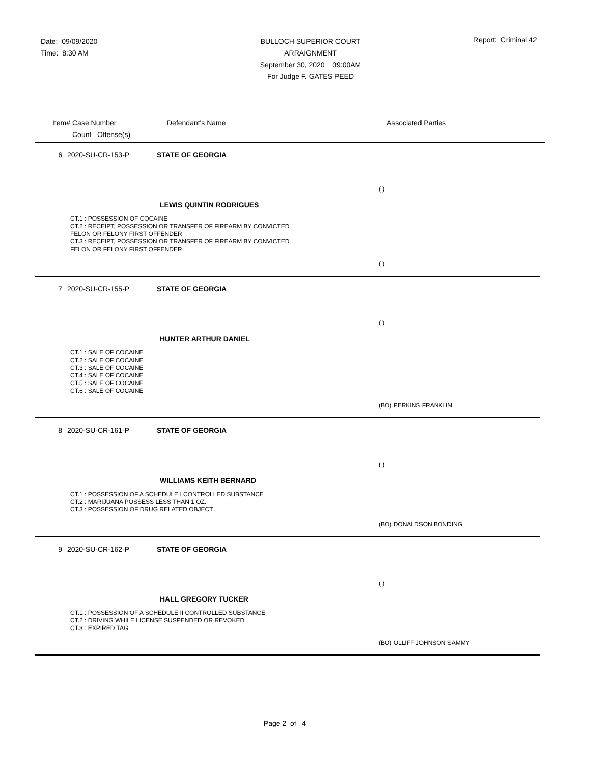Date: 09/09/2020
Time: 8:30 AM
BULLOCH SUPERIOR COURT
ARRAIGNMENT
September 30, 2020 09:00AM
For Judge F. GATES PEED
Report: Criminal 42
Item# Case Number
Count Offense(s)
Defendant's Name Associated Parties
6 2020-SU-CR-153-P STATE OF GEORGIA
( )
LEWIS QUINTIN RODRIGUES
CT.1 : POSSESSION OF COCAINE
CT.2 : RECEIPT, POSSESSION OR TRANSFER OF FIREARM BY CONVICTED
FELON OR FELONY FIRST OFFENDER
CT.3 : RECEIPT, POSSESSION OR TRANSFER OF FIREARM BY CONVICTED
FELON OR FELONY FIRST OFFENDER
( )
7 2020-SU-CR-155-P STATE OF GEORGIA
( )
HUNTER ARTHUR DANIEL
CT.1 : SALE OF COCAINE
CT.2 : SALE OF COCAINE
CT.3 : SALE OF COCAINE
CT.4 : SALE OF COCAINE
CT.5 : SALE OF COCAINE
CT.6 : SALE OF COCAINE
(BO) PERKINS FRANKLIN
8 2020-SU-CR-161-P STATE OF GEORGIA
( )
WILLIAMS KEITH BERNARD
CT.1 : POSSESSION OF A SCHEDULE I CONTROLLED SUBSTANCE
CT.2 : MARIJUANA POSSESS LESS THAN 1 OZ.
CT.3 : POSSESSION OF DRUG RELATED OBJECT
(BO) DONALDSON BONDING
9 2020-SU-CR-162-P STATE OF GEORGIA
( )
HALL GREGORY TUCKER
CT.1 : POSSESSION OF A SCHEDULE II CONTROLLED SUBSTANCE
CT.2 : DRIVING WHILE LICENSE SUSPENDED OR REVOKED
CT.3 : EXPIRED TAG
(BO) OLLIFF JOHNSON SAMMY
Page 2 of 4